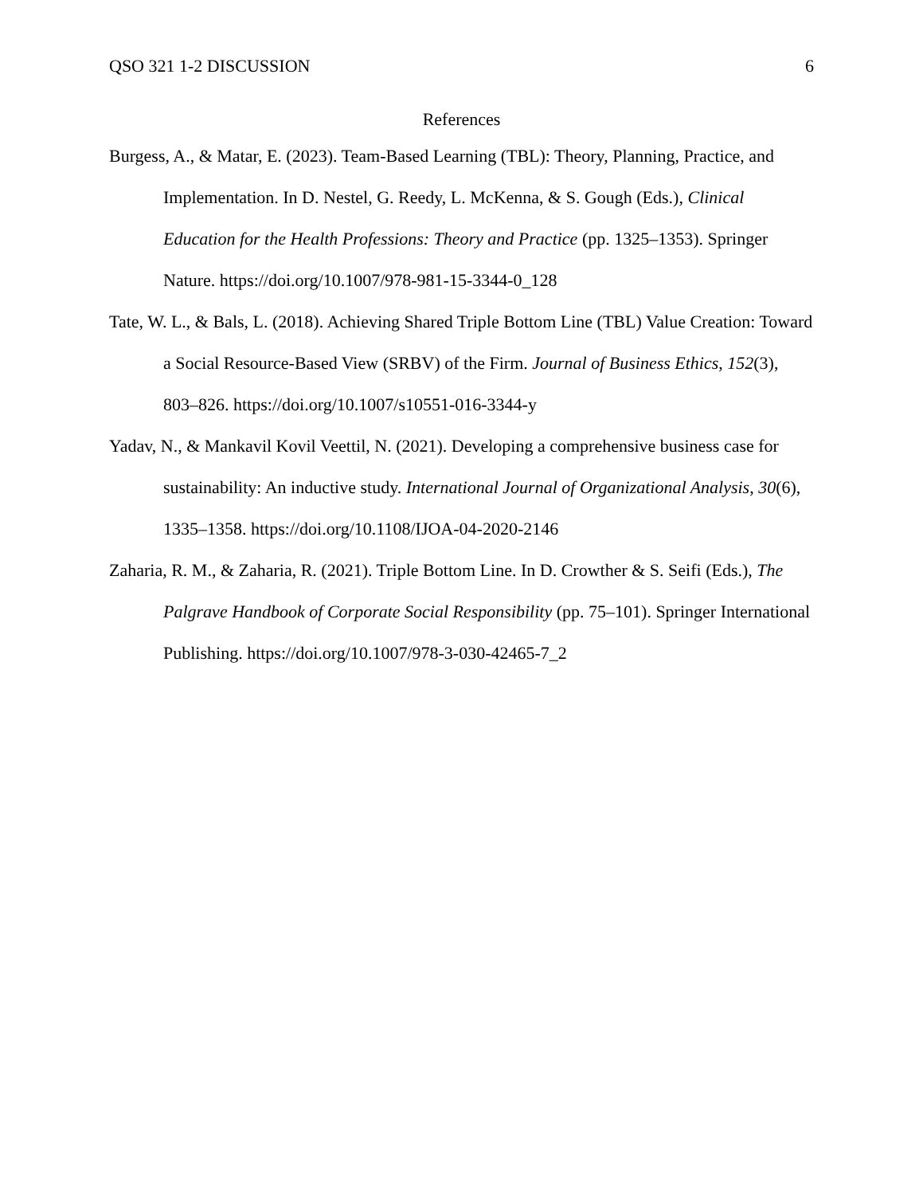QSO 321 1-2 DISCUSSION 6
References
Burgess, A., & Matar, E. (2023). Team-Based Learning (TBL): Theory, Planning, Practice, and Implementation. In D. Nestel, G. Reedy, L. McKenna, & S. Gough (Eds.), Clinical Education for the Health Professions: Theory and Practice (pp. 1325–1353). Springer Nature. https://doi.org/10.1007/978-981-15-3344-0_128
Tate, W. L., & Bals, L. (2018). Achieving Shared Triple Bottom Line (TBL) Value Creation: Toward a Social Resource-Based View (SRBV) of the Firm. Journal of Business Ethics, 152(3), 803–826. https://doi.org/10.1007/s10551-016-3344-y
Yadav, N., & Mankavil Kovil Veettil, N. (2021). Developing a comprehensive business case for sustainability: An inductive study. International Journal of Organizational Analysis, 30(6), 1335–1358. https://doi.org/10.1108/IJOA-04-2020-2146
Zaharia, R. M., & Zaharia, R. (2021). Triple Bottom Line. In D. Crowther & S. Seifi (Eds.), The Palgrave Handbook of Corporate Social Responsibility (pp. 75–101). Springer International Publishing. https://doi.org/10.1007/978-3-030-42465-7_2